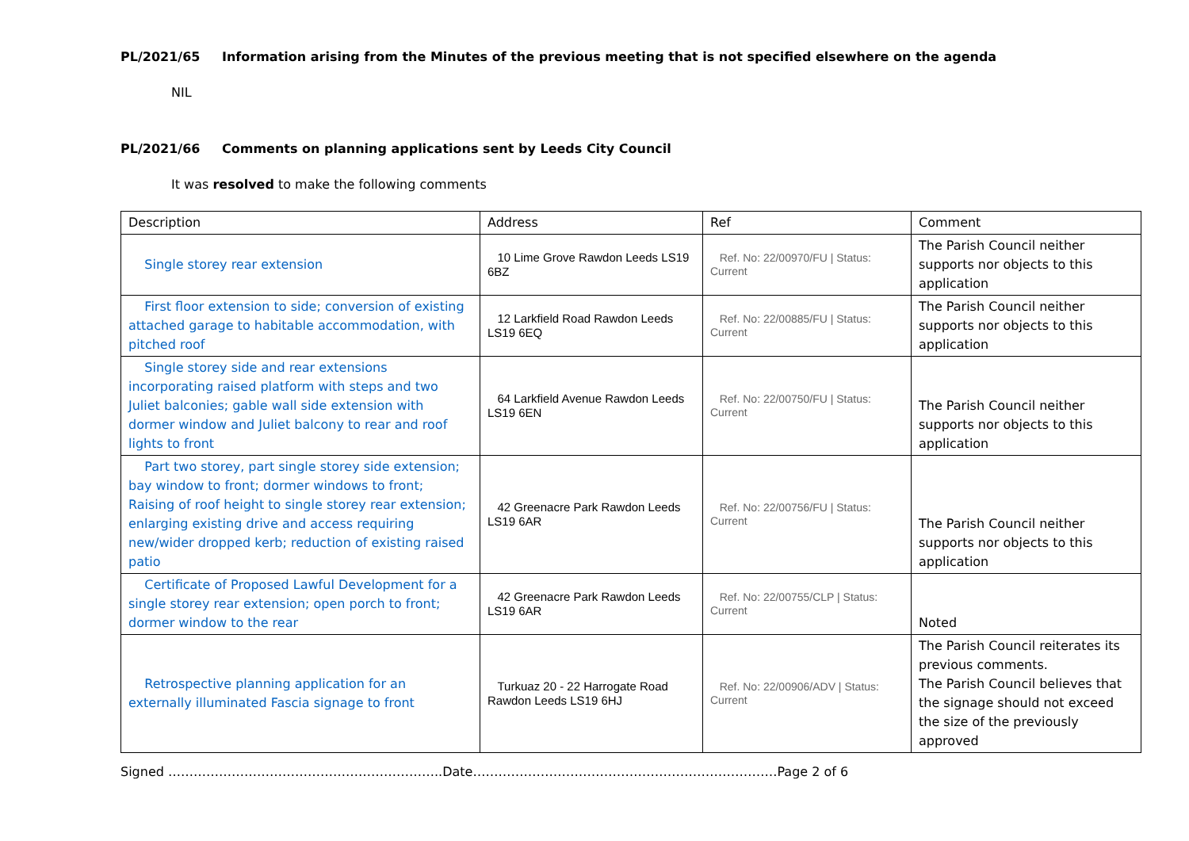PL/2021/65 Information arising from the Minutes of the previous meeting that is not specified elsewhere on the agenda
NIL
PL/2021/66 Comments on planning applications sent by Leeds City Council
It was resolved to make the following comments
| Description | Address | Ref | Comment |
| --- | --- | --- | --- |
| Single storey rear extension | 10 Lime Grove Rawdon Leeds LS19 6BZ | Ref. No: 22/00970/FU / Status: Current | The Parish Council neither supports nor objects to this application |
| First floor extension to side; conversion of existing attached garage to habitable accommodation, with pitched roof | 12 Larkfield Road Rawdon Leeds LS19 6EQ | Ref. No: 22/00885/FU / Status: Current | The Parish Council neither supports nor objects to this application |
| Single storey side and rear extensions incorporating raised platform with steps and two Juliet balconies; gable wall side extension with dormer window and Juliet balcony to rear and roof lights to front | 64 Larkfield Avenue Rawdon Leeds LS19 6EN | Ref. No: 22/00750/FU / Status: Current | The Parish Council neither supports nor objects to this application |
| Part two storey, part single storey side extension; bay window to front; dormer windows to front; Raising of roof height to single storey rear extension; enlarging existing drive and access requiring new/wider dropped kerb; reduction of existing raised patio | 42 Greenacre Park Rawdon Leeds LS19 6AR | Ref. No: 22/00756/FU / Status: Current | The Parish Council neither supports nor objects to this application |
| Certificate of Proposed Lawful Development for a single storey rear extension; open porch to front; dormer window to the rear | 42 Greenacre Park Rawdon Leeds LS19 6AR | Ref. No: 22/00755/CLP / Status: Current | Noted |
| Retrospective planning application for an externally illuminated Fascia signage to front | Turkuaz 20 - 22 Harrogate Road Rawdon Leeds LS19 6HJ | Ref. No: 22/00906/ADV / Status: Current | The Parish Council reiterates its previous comments. The Parish Council believes that the signage should not exceed the size of the previously approved |
Signed ………………………………………………………..Date………………………………………………………………Page 2 of 6